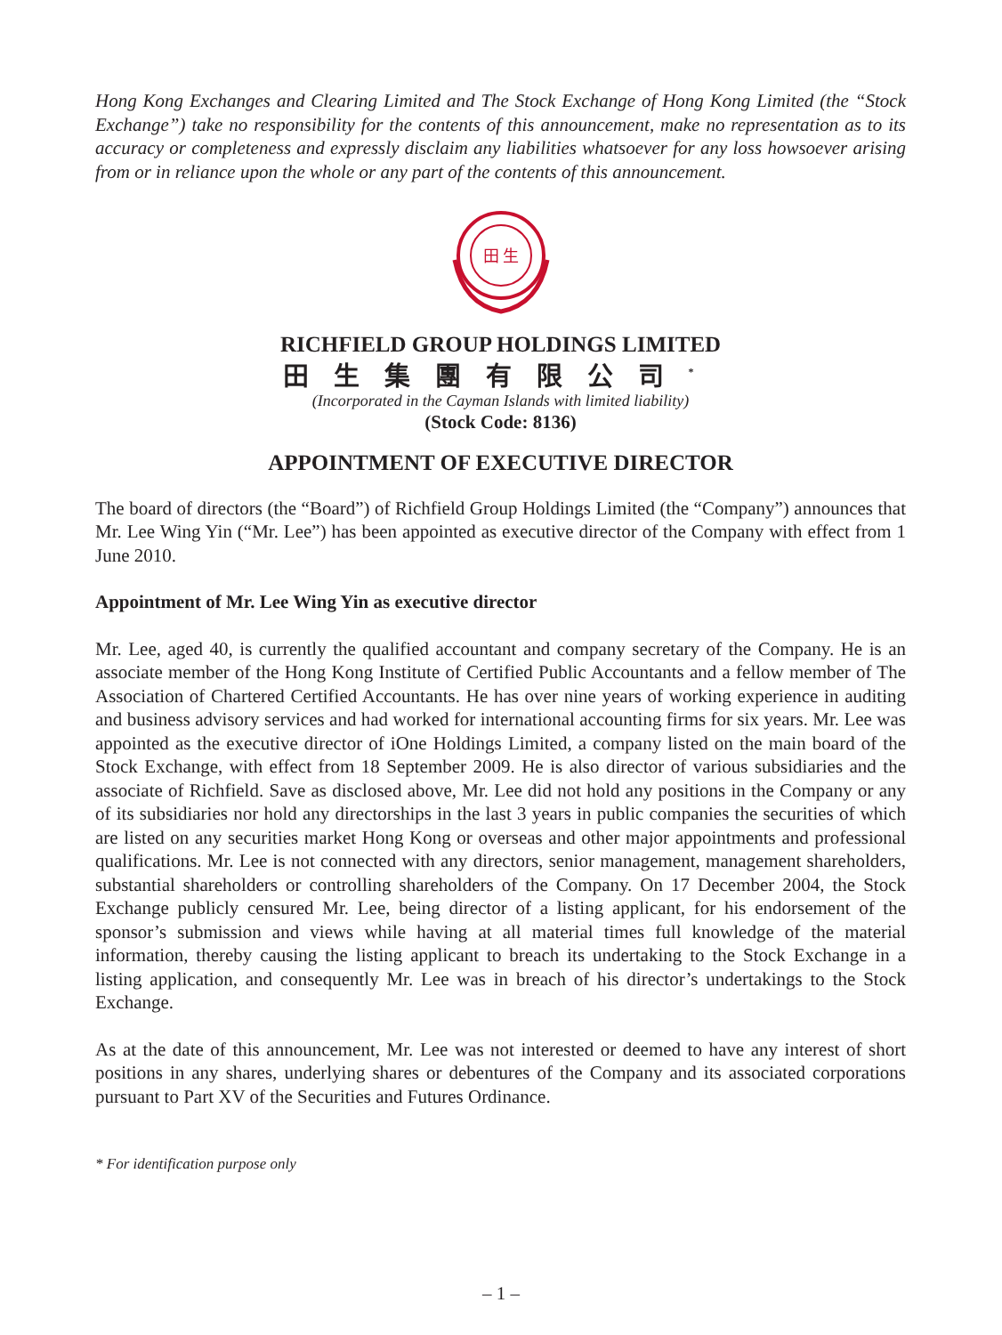Hong Kong Exchanges and Clearing Limited and The Stock Exchange of Hong Kong Limited (the “Stock Exchange”) take no responsibility for the contents of this announcement, make no representation as to its accuracy or completeness and expressly disclaim any liabilities whatsoever for any loss howsoever arising from or in reliance upon the whole or any part of the contents of this announcement.
田 生
RICHFIELD GROUP HOLDINGS LIMITED
田生集團有限公司<sup>*</sup>
(Incorporated in the Cayman Islands with limited liability)
(Stock Code: 8136)
APPOINTMENT OF EXECUTIVE DIRECTOR
The board of directors (the “Board”) of Richfield Group Holdings Limited (the “Company”) announces that Mr. Lee Wing Yin (“Mr. Lee”) has been appointed as executive director of the Company with effect from 1 June 2010.
Appointment of Mr. Lee Wing Yin as executive director
Mr. Lee, aged 40, is currently the qualified accountant and company secretary of the Company. He is an associate member of the Hong Kong Institute of Certified Public Accountants and a fellow member of The Association of Chartered Certified Accountants. He has over nine years of working experience in auditing and business advisory services and had worked for international accounting firms for six years. Mr. Lee was appointed as the executive director of iOne Holdings Limited, a company listed on the main board of the Stock Exchange, with effect from 18 September 2009. He is also director of various subsidiaries and the associate of Richfield. Save as disclosed above, Mr. Lee did not hold any positions in the Company or any of its subsidiaries nor hold any directorships in the last 3 years in public companies the securities of which are listed on any securities market Hong Kong or overseas and other major appointments and professional qualifications. Mr. Lee is not connected with any directors, senior management, management shareholders, substantial shareholders or controlling shareholders of the Company. On 17 December 2004, the Stock Exchange publicly censured Mr. Lee, being director of a listing applicant, for his endorsement of the sponsor’s submission and views while having at all material times full knowledge of the material information, thereby causing the listing applicant to breach its undertaking to the Stock Exchange in a listing application, and consequently Mr. Lee was in breach of his director’s undertakings to the Stock Exchange.
As at the date of this announcement, Mr. Lee was not interested or deemed to have any interest of short positions in any shares, underlying shares or debentures of the Company and its associated corporations pursuant to Part XV of the Securities and Futures Ordinance.
* For identification purpose only
– 1 –